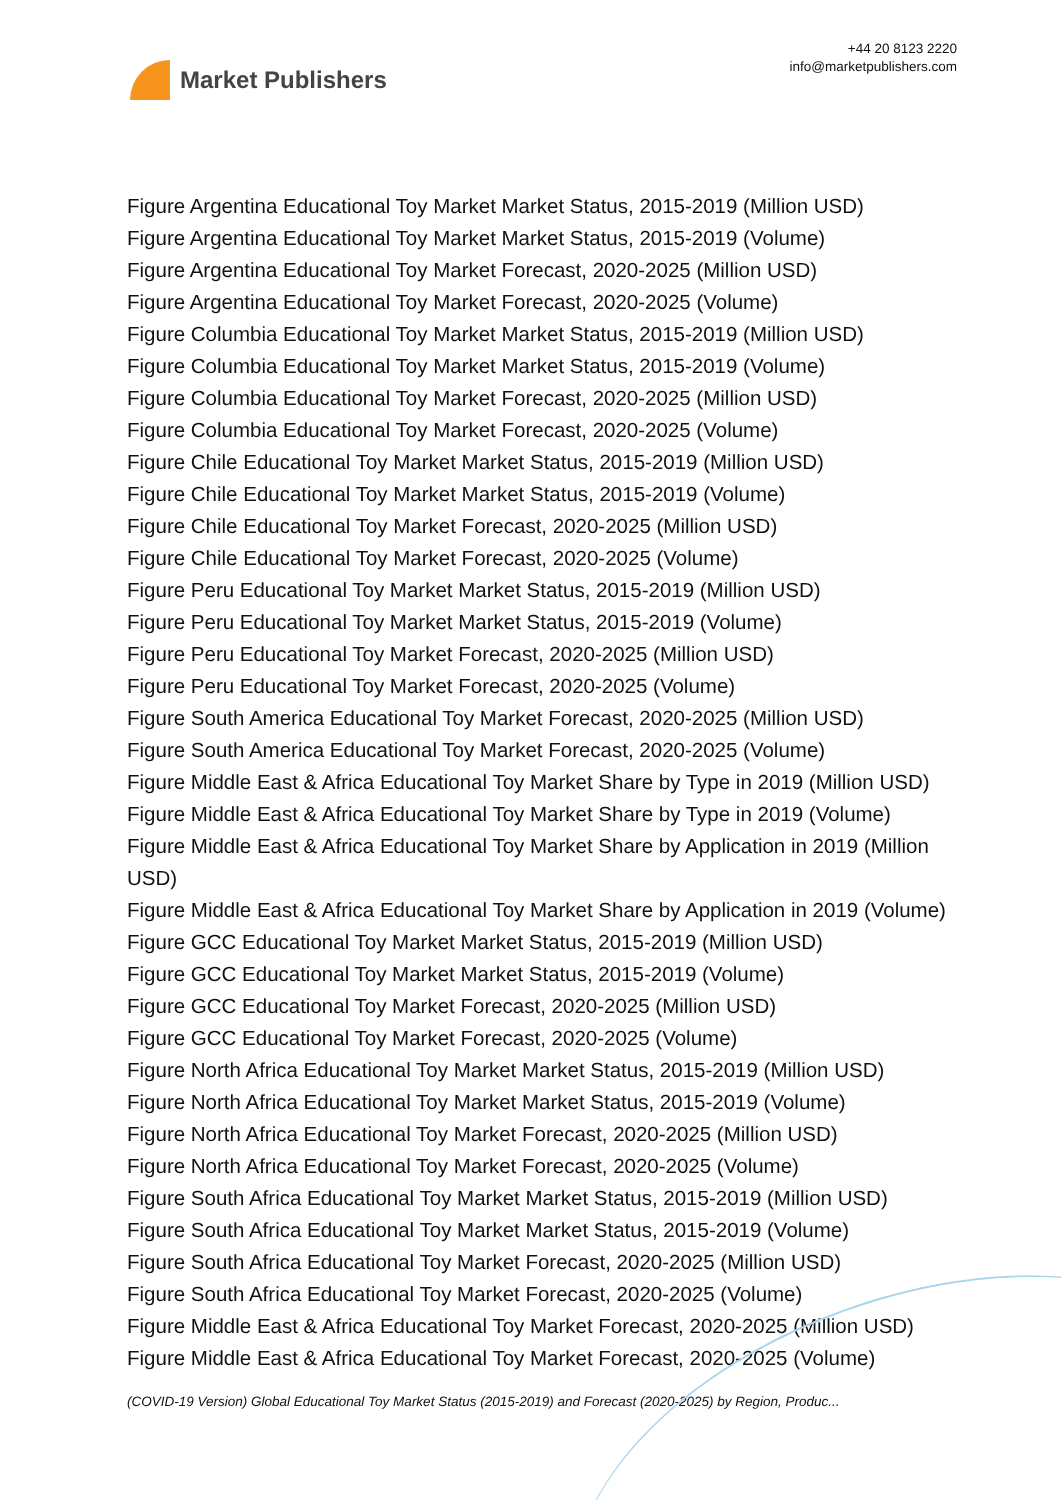Market Publishers
+44 20 8123 2220
info@marketpublishers.com
Figure Argentina Educational Toy Market Market Status, 2015-2019 (Million USD)
Figure Argentina Educational Toy Market Market Status, 2015-2019 (Volume)
Figure Argentina Educational Toy Market Forecast, 2020-2025 (Million USD)
Figure Argentina Educational Toy Market Forecast, 2020-2025 (Volume)
Figure Columbia Educational Toy Market Market Status, 2015-2019 (Million USD)
Figure Columbia Educational Toy Market Market Status, 2015-2019 (Volume)
Figure Columbia Educational Toy Market Forecast, 2020-2025 (Million USD)
Figure Columbia Educational Toy Market Forecast, 2020-2025 (Volume)
Figure Chile Educational Toy Market Market Status, 2015-2019 (Million USD)
Figure Chile Educational Toy Market Market Status, 2015-2019 (Volume)
Figure Chile Educational Toy Market Forecast, 2020-2025 (Million USD)
Figure Chile Educational Toy Market Forecast, 2020-2025 (Volume)
Figure Peru Educational Toy Market Market Status, 2015-2019 (Million USD)
Figure Peru Educational Toy Market Market Status, 2015-2019 (Volume)
Figure Peru Educational Toy Market Forecast, 2020-2025 (Million USD)
Figure Peru Educational Toy Market Forecast, 2020-2025 (Volume)
Figure South America Educational Toy Market Forecast, 2020-2025 (Million USD)
Figure South America Educational Toy Market Forecast, 2020-2025 (Volume)
Figure Middle East & Africa Educational Toy Market Share by Type in 2019 (Million USD)
Figure Middle East & Africa Educational Toy Market Share by Type in 2019 (Volume)
Figure Middle East & Africa Educational Toy Market Share by Application in 2019 (Million USD)
Figure Middle East & Africa Educational Toy Market Share by Application in 2019 (Volume)
Figure GCC Educational Toy Market Market Status, 2015-2019 (Million USD)
Figure GCC Educational Toy Market Market Status, 2015-2019 (Volume)
Figure GCC Educational Toy Market Forecast, 2020-2025 (Million USD)
Figure GCC Educational Toy Market Forecast, 2020-2025 (Volume)
Figure North Africa Educational Toy Market Market Status, 2015-2019 (Million USD)
Figure North Africa Educational Toy Market Market Status, 2015-2019 (Volume)
Figure North Africa Educational Toy Market Forecast, 2020-2025 (Million USD)
Figure North Africa Educational Toy Market Forecast, 2020-2025 (Volume)
Figure South Africa Educational Toy Market Market Status, 2015-2019 (Million USD)
Figure South Africa Educational Toy Market Market Status, 2015-2019 (Volume)
Figure South Africa Educational Toy Market Forecast, 2020-2025 (Million USD)
Figure South Africa Educational Toy Market Forecast, 2020-2025 (Volume)
Figure Middle East & Africa Educational Toy Market Forecast, 2020-2025 (Million USD)
Figure Middle East & Africa Educational Toy Market Forecast, 2020-2025 (Volume)
(COVID-19 Version) Global Educational Toy Market Status (2015-2019) and Forecast (2020-2025) by Region, Produc...